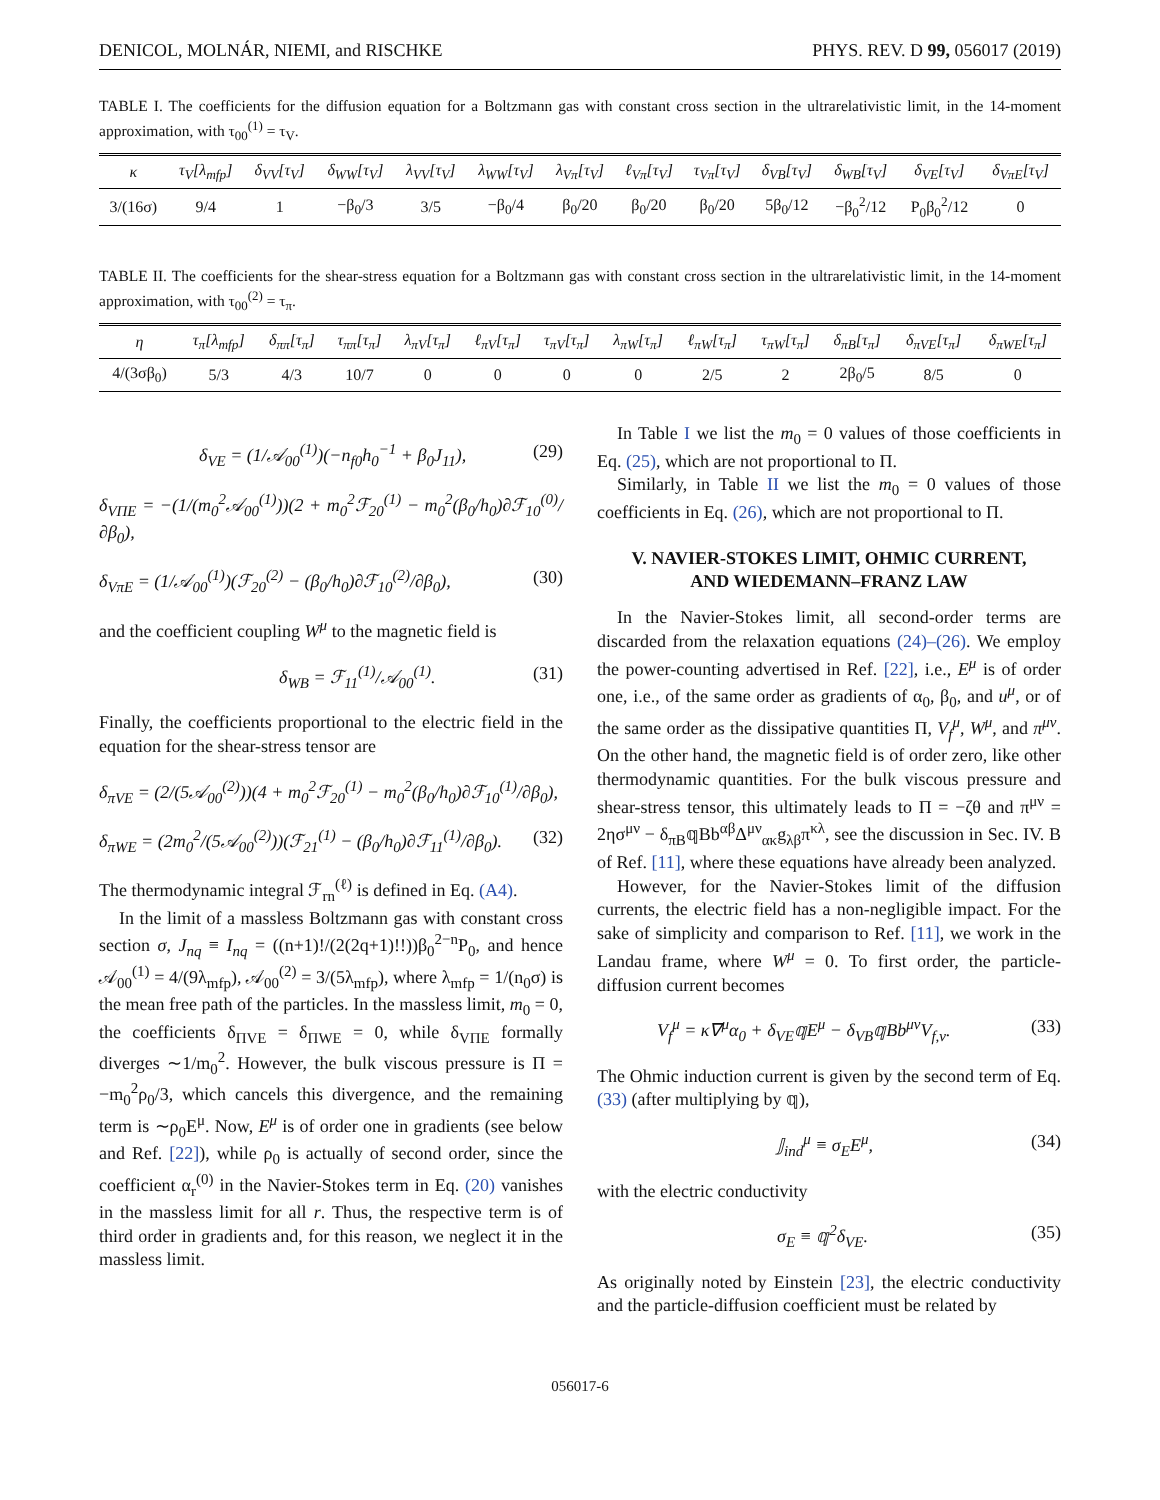DENICOL, MOLNÁR, NIEMI, and RISCHKE PHYS. REV. D 99, 056017 (2019)
TABLE I. The coefficients for the diffusion equation for a Boltzmann gas with constant cross section in the ultrarelativistic limit, in the 14-moment approximation, with τ<sub>00</sub><sup>(1)</sup> = τ<sub>V</sub>.
| κ | τ<sub>V</sub>[λ<sub>mfp</sub>] | δ<sub>VV</sub>[τ<sub>V</sub>] | δ<sub>WW</sub>[τ<sub>V</sub>] | λ<sub>VV</sub>[τ<sub>V</sub>] | λ<sub>WW</sub>[τ<sub>V</sub>] | λ<sub>Vπ</sub>[τ<sub>V</sub>] | ℓ<sub>Vπ</sub>[τ<sub>V</sub>] | τ<sub>Vπ</sub>[τ<sub>V</sub>] | δ<sub>VB</sub>[τ<sub>V</sub>] | δ<sub>WB</sub>[τ<sub>V</sub>] | δ<sub>VE</sub>[τ<sub>V</sub>] | δ<sub>VπE</sub>[τ<sub>V</sub>] |
| 3/(16σ) | 9/4 | 1 | −β<sub>0</sub>/3 | 3/5 | −β<sub>0</sub>/4 | β<sub>0</sub>/20 | β<sub>0</sub>/20 | β<sub>0</sub>/20 | 5β<sub>0</sub>/12 | −β<sub>0</sub><sup>2</sup>/12 | P<sub>0</sub>β<sub>0</sub><sup>2</sup>/12 | 0 |
TABLE II. The coefficients for the shear-stress equation for a Boltzmann gas with constant cross section in the ultrarelativistic limit, in the 14-moment approximation, with τ<sub>00</sub><sup>(2)</sup> = τ<sub>π</sub>.
| η | τ<sub>π</sub>[λ<sub>mfp</sub>] | δ<sub>ππ</sub>[τ<sub>π</sub>] | τ<sub>ππ</sub>[τ<sub>π</sub>] | λ<sub>πV</sub>[τ<sub>π</sub>] | ℓ<sub>πV</sub>[τ<sub>π</sub>] | τ<sub>πV</sub>[τ<sub>π</sub>] | λ<sub>πW</sub>[τ<sub>π</sub>] | ℓ<sub>πW</sub>[τ<sub>π</sub>] | τ<sub>πW</sub>[τ<sub>π</sub>] | δ<sub>πB</sub>[τ<sub>π</sub>] | δ<sub>πVE</sub>[τ<sub>π</sub>] | δ<sub>πWE</sub>[τ<sub>π</sub>] |
| 4/(3σβ<sub>0</sub>) | 5/3 | 4/3 | 10/7 | 0 | 0 | 0 | 0 | 2/5 | 2 | 2β<sub>0</sub>/5 | 8/5 | 0 |
δ<sub>VE</sub> = (1/𝒜<sub>00</sub><sup>(1)</sup>)(−n<sub>f0</sub>h<sub>0</sub><sup>−1</sup> + β<sub>0</sub>J<sub>11</sub>), (29)
δ<sub>VΠE</sub> = −(1/(m<sub>0</sub><sup>2</sup>𝒜<sub>00</sub><sup>(1)</sup>))(2 + m<sub>0</sub><sup>2</sup>ℱ<sub>20</sub><sup>(1)</sup> − m<sub>0</sub><sup>2</sup>(β<sub>0</sub>/h<sub>0</sub>)∂ℱ<sub>10</sub><sup>(0)</sup>/∂β<sub>0</sub>),
δ<sub>VπE</sub> = (1/𝒜<sub>00</sub><sup>(1)</sup>)(ℱ<sub>20</sub><sup>(2)</sup> − (β<sub>0</sub>/h<sub>0</sub>)∂ℱ<sub>10</sub><sup>(2)</sup>/∂β<sub>0</sub>), (30)
and the coefficient coupling W<sup>μ</sup> to the magnetic field is
δ<sub>WB</sub> = ℱ<sub>11</sub><sup>(1)</sup>/𝒜<sub>00</sub><sup>(1)</sup>. (31)
Finally, the coefficients proportional to the electric field in the equation for the shear-stress tensor are
δ<sub>πVE</sub> = (2/(5𝒜<sub>00</sub><sup>(2)</sup>))(4 + m<sub>0</sub><sup>2</sup>ℱ<sub>20</sub><sup>(1)</sup> − m<sub>0</sub><sup>2</sup>(β<sub>0</sub>/h<sub>0</sub>)∂ℱ<sub>10</sub><sup>(1)</sup>/∂β<sub>0</sub>),
δ<sub>πWE</sub> = (2m<sub>0</sub><sup>2</sup>/(5𝒜<sub>00</sub><sup>(2)</sup>))(ℱ<sub>21</sub><sup>(1)</sup> − (β<sub>0</sub>/h<sub>0</sub>)∂ℱ<sub>11</sub><sup>(1)</sup>/∂β<sub>0</sub>). (32)
The thermodynamic integral ℱ<sub>rn</sub><sup>(ℓ)</sup> is defined in Eq. (A4).
In the limit of a massless Boltzmann gas with constant cross section σ, J<sub>nq</sub> ≡ I<sub>nq</sub> = ((n+1)!/(2(2q+1)!!))β<sub>0</sub><sup>2−n</sup>P<sub>0</sub>, and hence 𝒜<sub>00</sub><sup>(1)</sup> = 4/(9λ<sub>mfp</sub>), 𝒜<sub>00</sub><sup>(2)</sup> = 3/(5λ<sub>mfp</sub>), where λ<sub>mfp</sub> = 1/(n<sub>0</sub>σ) is the mean free path of the particles. In the massless limit, m<sub>0</sub> = 0, the coefficients δ<sub>ΠVE</sub> = δ<sub>ΠWE</sub> = 0, while δ<sub>VΠE</sub> formally diverges ∼1/m<sub>0</sub><sup>2</sup>. However, the bulk viscous pressure is Π = −m<sub>0</sub><sup>2</sup>ρ<sub>0</sub>/3, which cancels this divergence, and the remaining term is ∼ρ<sub>0</sub>E<sup>μ</sup>. Now, E<sup>μ</sup> is of order one in gradients (see below and Ref. [22]), while ρ<sub>0</sub> is actually of second order, since the coefficient α<sub>r</sub><sup>(0)</sup> in the Navier-Stokes term in Eq. (20) vanishes in the massless limit for all r. Thus, the respective term is of third order in gradients and, for this reason, we neglect it in the massless limit.
In Table I we list the m<sub>0</sub> = 0 values of those coefficients in Eq. (25), which are not proportional to Π.
Similarly, in Table II we list the m<sub>0</sub> = 0 values of those coefficients in Eq. (26), which are not proportional to Π.
V. NAVIER-STOKES LIMIT, OHMIC CURRENT,
AND WIEDEMANN–FRANZ LAW
In the Navier-Stokes limit, all second-order terms are discarded from the relaxation equations (24)–(26). We employ the power-counting advertised in Ref. [22], i.e., E<sup>μ</sup> is of order one, i.e., of the same order as gradients of α<sub>0</sub>, β<sub>0</sub>, and u<sup>μ</sup>, or of the same order as the dissipative quantities Π, V<sub>f</sub><sup>μ</sup>, W<sup>μ</sup>, and π<sup>μν</sup>. On the other hand, the magnetic field is of order zero, like other thermodynamic quantities. For the bulk viscous pressure and shear-stress tensor, this ultimately leads to Π = −ζθ and π<sup>μν</sup> = 2ησ<sup>μν</sup> − δ<sub>πB</sub>𝕢Bb<sup>αβ</sup>Δ<sup>μν</sup><sub>ακ</sub>g<sub>λβ</sub>π<sup>κλ</sup>, see the discussion in Sec. IV. B of Ref. [11], where these equations have already been analyzed.
However, for the Navier-Stokes limit of the diffusion currents, the electric field has a non-negligible impact. For the sake of simplicity and comparison to Ref. [11], we work in the Landau frame, where W<sup>μ</sup> = 0. To first order, the particle-diffusion current becomes
V<sub>f</sub><sup>μ</sup> = κ∇<sup>μ</sup>α<sub>0</sub> + δ<sub>VE</sub>𝕢E<sup>μ</sup> − δ<sub>VB</sub>𝕢Bb<sup>μν</sup>V<sub>f,ν</sub>. (33)
The Ohmic induction current is given by the second term of Eq. (33) (after multiplying by 𝕢),
𝕁<sub>ind</sub><sup>μ</sup> ≡ σ<sub>E</sub>E<sup>μ</sup>, (34)
with the electric conductivity
σ<sub>E</sub> ≡ 𝕢<sup>2</sup>δ<sub>VE</sub>. (35)
As originally noted by Einstein [23], the electric conductivity and the particle-diffusion coefficient must be related by
056017-6